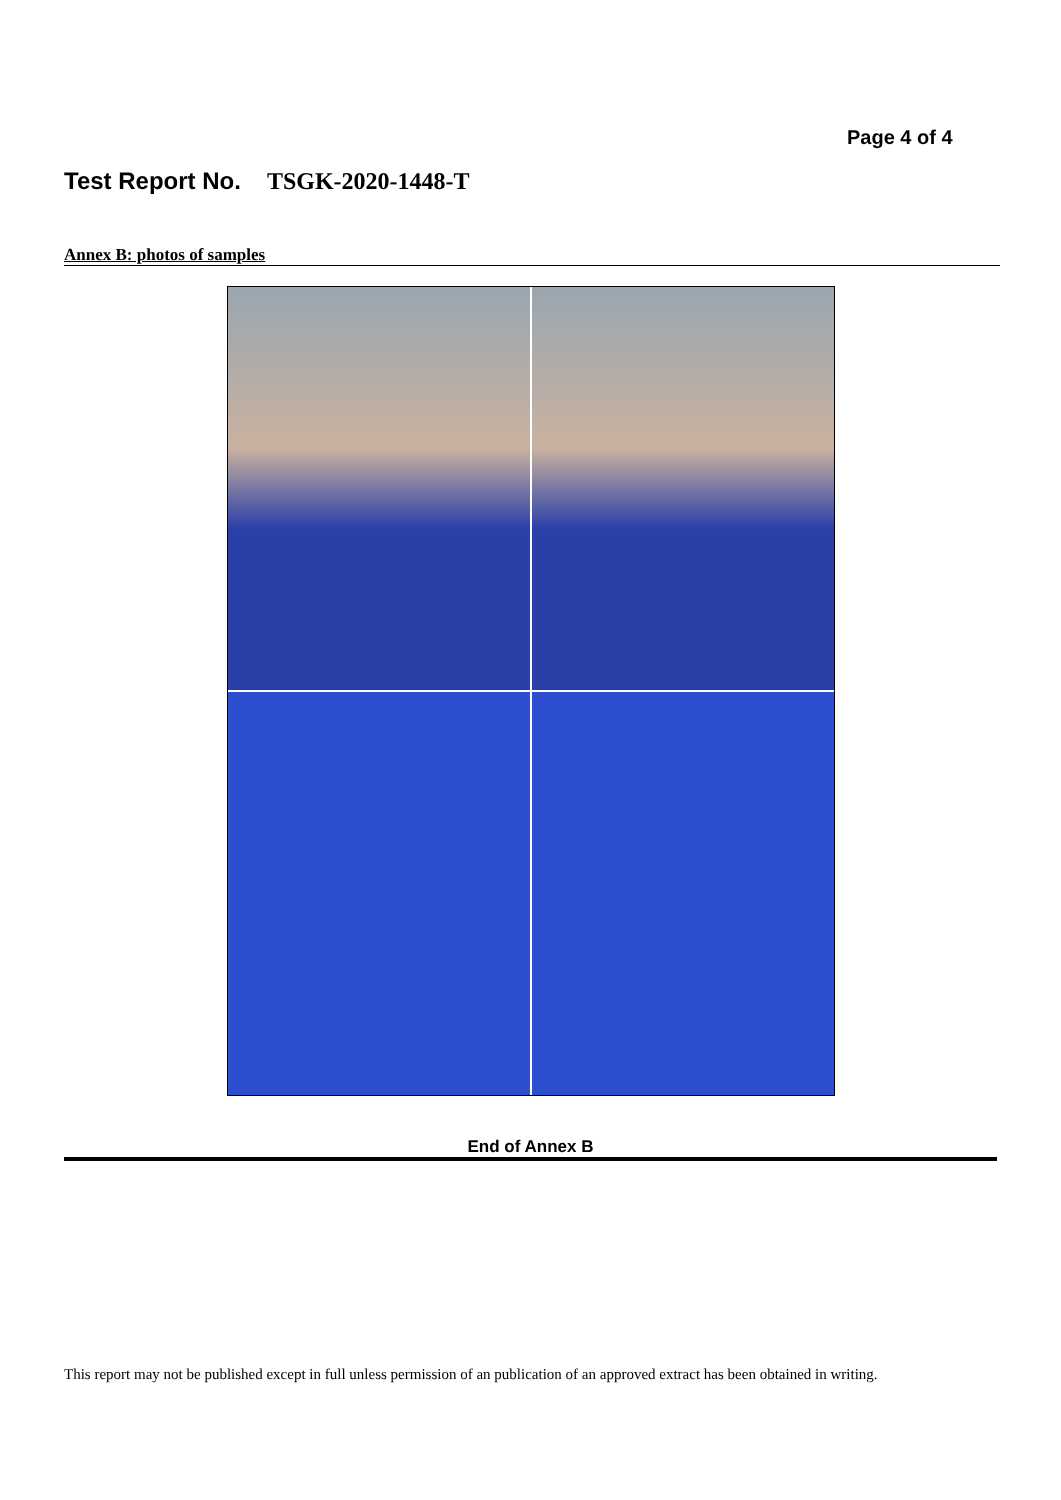Page 4 of 4
Test Report No. TSGK-2020-1448-T
Annex B: photos of samples
End of Annex B
This report may not be published except in full unless permission of an publication of an approved extract has been obtained in writing.